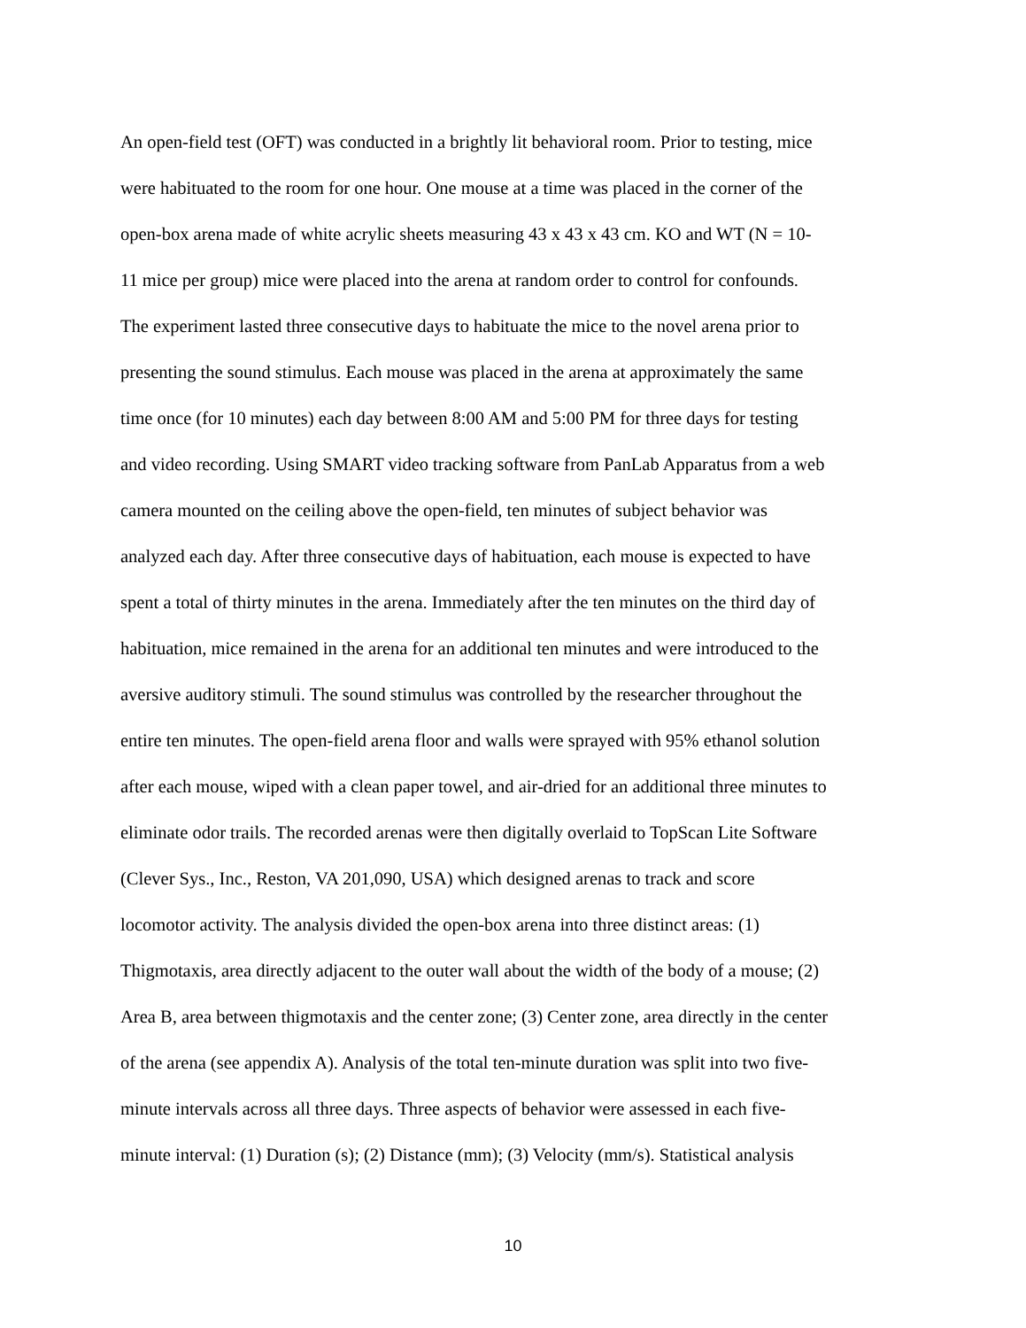An open-field test (OFT) was conducted in a brightly lit behavioral room. Prior to testing, mice
were habituated to the room for one hour. One mouse at a time was placed in the corner of the
open-box arena made of white acrylic sheets measuring 43 x 43 x 43 cm. KO and WT (N = 10-
11 mice per group) mice were placed into the arena at random order to control for confounds.
The experiment lasted three consecutive days to habituate the mice to the novel arena prior to
presenting the sound stimulus. Each mouse was placed in the arena at approximately the same
time once (for 10 minutes) each day between 8:00 AM and 5:00 PM for three days for testing
and video recording. Using SMART video tracking software from PanLab Apparatus from a web
camera mounted on the ceiling above the open-field, ten minutes of subject behavior was
analyzed each day. After three consecutive days of habituation, each mouse is expected to have
spent a total of thirty minutes in the arena. Immediately after the ten minutes on the third day of
habituation, mice remained in the arena for an additional ten minutes and were introduced to the
aversive auditory stimuli. The sound stimulus was controlled by the researcher throughout the
entire ten minutes. The open-field arena floor and walls were sprayed with 95% ethanol solution
after each mouse, wiped with a clean paper towel, and air-dried for an additional three minutes to
eliminate odor trails. The recorded arenas were then digitally overlaid to TopScan Lite Software
(Clever Sys., Inc., Reston, VA 201,090, USA) which designed arenas to track and score
locomotor activity. The analysis divided the open-box arena into three distinct areas: (1)
Thigmotaxis, area directly adjacent to the outer wall about the width of the body of a mouse; (2)
Area B, area between thigmotaxis and the center zone; (3) Center zone, area directly in the center
of the arena (see appendix A). Analysis of the total ten-minute duration was split into two five-
minute intervals across all three days. Three aspects of behavior were assessed in each five-
minute interval: (1) Duration (s); (2) Distance (mm); (3) Velocity (mm/s). Statistical analysis
10